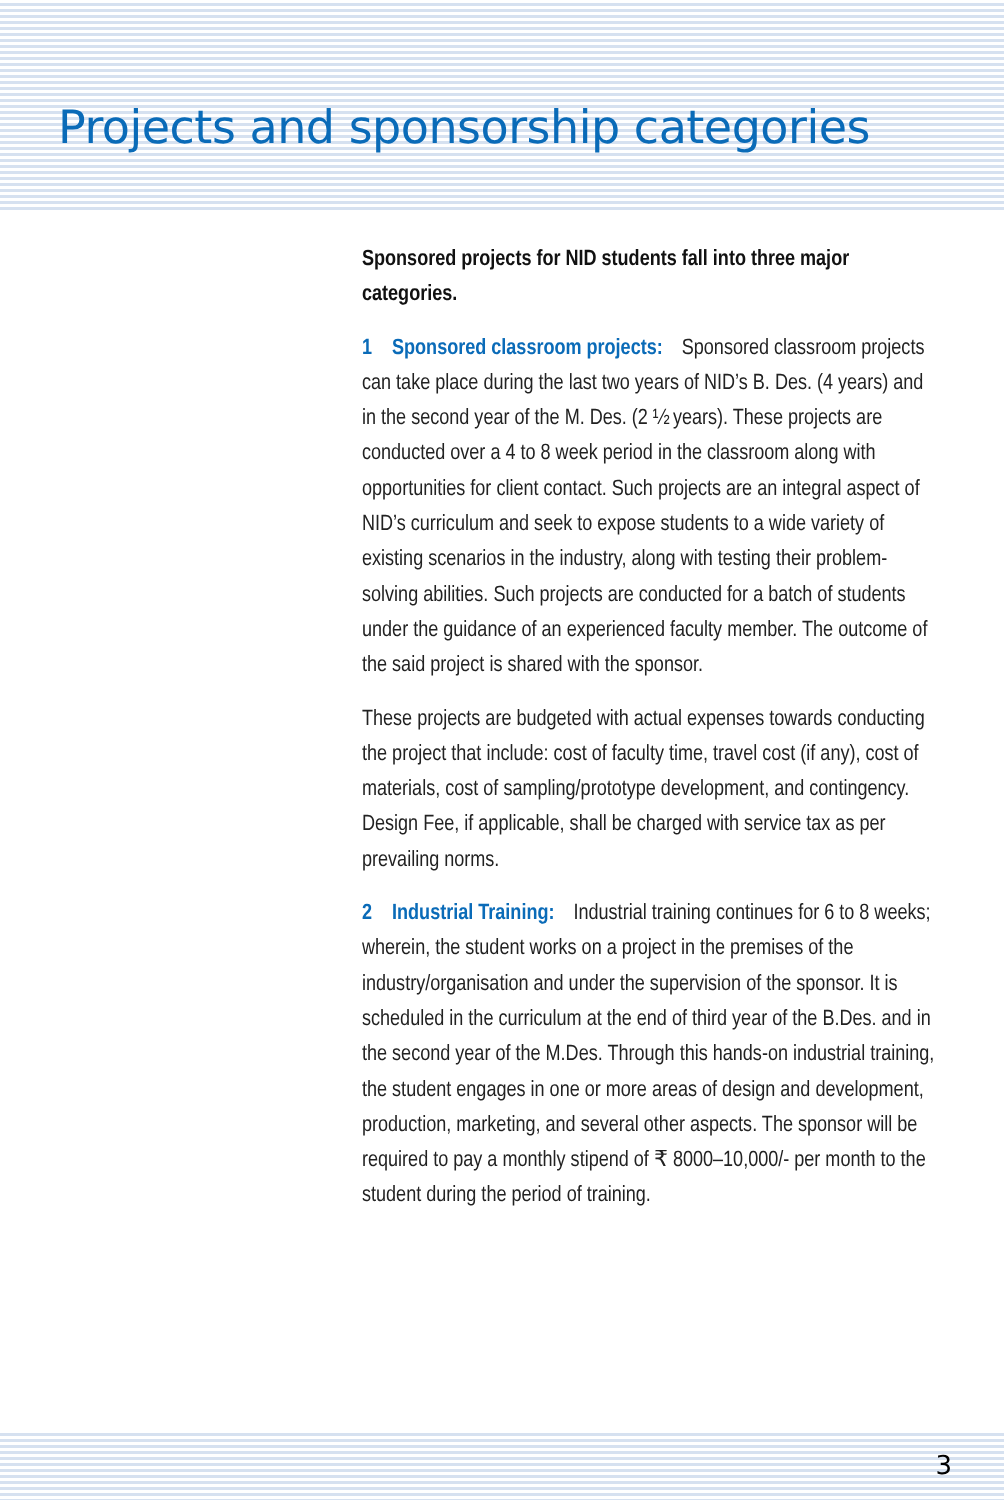Projects and sponsorship categories
Sponsored projects for NID students fall into three major categories.
1 Sponsored classroom projects: Sponsored classroom projects can take place during the last two years of NID’s B. Des. (4 years) and in the second year of the M. Des. (2 ½ years). These projects are conducted over a 4 to 8 week period in the classroom along with opportunities for client contact. Such projects are an integral aspect of NID’s curriculum and seek to expose students to a wide variety of existing scenarios in the industry, along with testing their problem-solving abilities. Such projects are conducted for a batch of students under the guidance of an experienced faculty member. The outcome of the said project is shared with the sponsor.
These projects are budgeted with actual expenses towards conducting the project that include: cost of faculty time, travel cost (if any), cost of materials, cost of sampling/prototype development, and contingency. Design Fee, if applicable, shall be charged with service tax as per prevailing norms.
2 Industrial Training: Industrial training continues for 6 to 8 weeks; wherein, the student works on a project in the premises of the industry/organisation and under the supervision of the sponsor. It is scheduled in the curriculum at the end of third year of the B.Des. and in the second year of the M.Des. Through this hands-on industrial training, the student engages in one or more areas of design and development, production, marketing, and several other aspects. The sponsor will be required to pay a monthly stipend of ₹ 8000–10,000/- per month to the student during the period of training.
3